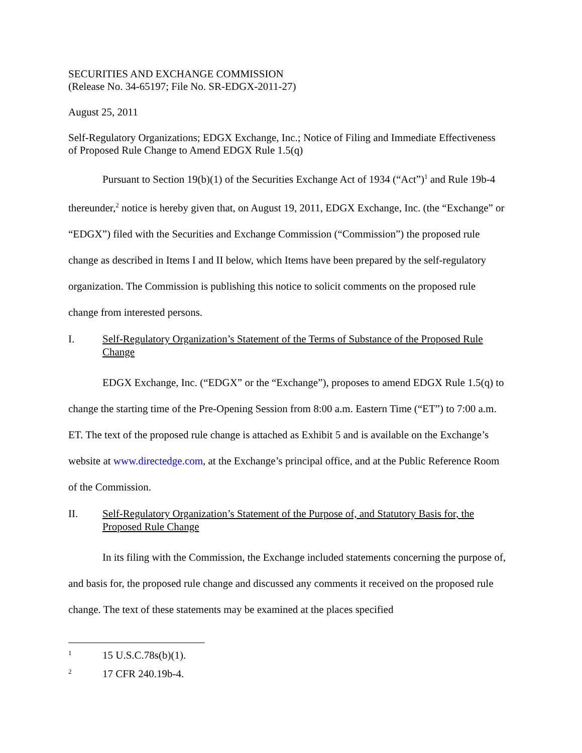SECURITIES AND EXCHANGE COMMISSION
(Release No. 34-65197; File No. SR-EDGX-2011-27)
August 25, 2011
Self-Regulatory Organizations; EDGX Exchange, Inc.; Notice of Filing and Immediate Effectiveness of Proposed Rule Change to Amend EDGX Rule 1.5(q)
Pursuant to Section 19(b)(1) of the Securities Exchange Act of 1934 (“Act”)<sup>1</sup> and Rule 19b-4 thereunder,<sup>2</sup> notice is hereby given that, on August 19, 2011, EDGX Exchange, Inc. (the “Exchange” or “EDGX”) filed with the Securities and Exchange Commission (“Commission”) the proposed rule change as described in Items I and II below, which Items have been prepared by the self-regulatory organization. The Commission is publishing this notice to solicit comments on the proposed rule change from interested persons.
I. Self-Regulatory Organization’s Statement of the Terms of Substance of the Proposed Rule Change
EDGX Exchange, Inc. (“EDGX” or the “Exchange”), proposes to amend EDGX Rule 1.5(q) to change the starting time of the Pre-Opening Session from 8:00 a.m. Eastern Time (“ET”) to 7:00 a.m. ET. The text of the proposed rule change is attached as Exhibit 5 and is available on the Exchange’s website at www.directedge.com, at the Exchange’s principal office, and at the Public Reference Room of the Commission.
II. Self-Regulatory Organization’s Statement of the Purpose of, and Statutory Basis for, the Proposed Rule Change
In its filing with the Commission, the Exchange included statements concerning the purpose of, and basis for, the proposed rule change and discussed any comments it received on the proposed rule change. The text of these statements may be examined at the places specified
1 15 U.S.C.78s(b)(1).
2 17 CFR 240.19b-4.